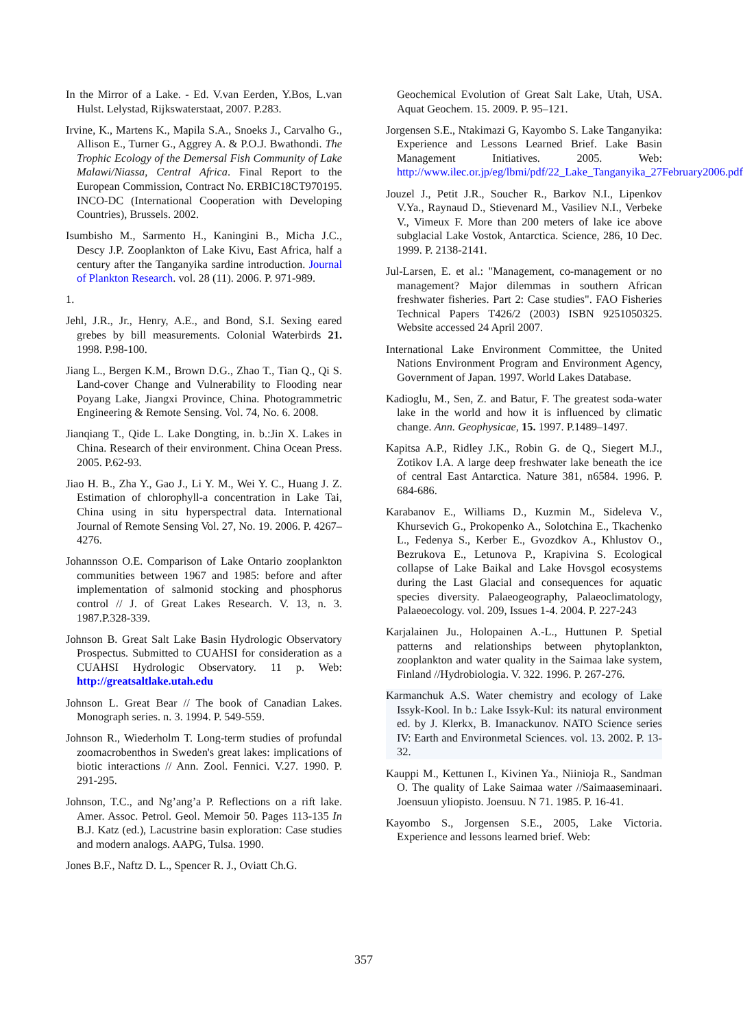In the Mirror of a Lake. - Ed. V.van Eerden, Y.Bos, L.van Hulst. Lelystad, Rijkswaterstaat, 2007. P.283.
Irvine, K., Martens K., Mapila S.A., Snoeks J., Carvalho G., Allison E., Turner G., Aggrey A. & P.O.J. Bwathondi. The Trophic Ecology of the Demersal Fish Community of Lake Malawi/Niassa, Central Africa. Final Report to the European Commission, Contract No. ERBIC18CT970195. INCO-DC (International Cooperation with Developing Countries), Brussels. 2002.
Isumbisho M., Sarmento H., Kaningini B., Micha J.C., Descy J.P. Zooplankton of Lake Kivu, East Africa, half a century after the Tanganyika sardine introduction. Journal of Plankton Research. vol. 28 (11). 2006. P. 971-989.
1.
Jehl, J.R., Jr., Henry, A.E., and Bond, S.I. Sexing eared grebes by bill measurements. Colonial Waterbirds 21. 1998. P.98-100.
Jiang L., Bergen K.M., Brown D.G., Zhao T., Tian Q., Qi S. Land-cover Change and Vulnerability to Flooding near Poyang Lake, Jiangxi Province, China. Photogrammetric Engineering & Remote Sensing. Vol. 74, No. 6. 2008.
Jianqiang T., Qide L. Lake Dongting, in. b.:Jin X. Lakes in China. Research of their environment. China Ocean Press. 2005. P.62-93.
Jiao H. B., Zha Y., Gao J., Li Y. M., Wei Y. C., Huang J. Z. Estimation of chlorophyll-a concentration in Lake Tai, China using in situ hyperspectral data. International Journal of Remote Sensing Vol. 27, No. 19. 2006. P. 4267–4276.
Johannsson O.E. Comparison of Lake Ontario zooplankton communities between 1967 and 1985: before and after implementation of salmonid stocking and phosphorus control // J. of Great Lakes Research. V. 13, n. 3. 1987.P.328-339.
Johnson B. Great Salt Lake Basin Hydrologic Observatory Prospectus. Submitted to CUAHSI for consideration as a CUAHSI Hydrologic Observatory. 11 p. Web: http://greatsaltlake.utah.edu
Johnson L. Great Bear // The book of Canadian Lakes. Monograph series. n. 3. 1994. P. 549-559.
Johnson R., Wiederholm T. Long-term studies of profundal zoomacrobenthos in Sweden's great lakes: implications of biotic interactions // Ann. Zool. Fennici. V.27. 1990. P. 291-295.
Johnson, T.C., and Ng’ang’a P. Reflections on a rift lake. Amer. Assoc. Petrol. Geol. Memoir 50. Pages 113-135 In B.J. Katz (ed.), Lacustrine basin exploration: Case studies and modern analogs. AAPG, Tulsa. 1990.
Jones B.F., Naftz D. L., Spencer R. J., Oviatt Ch.G.
Geochemical Evolution of Great Salt Lake, Utah, USA. Aquat Geochem. 15. 2009. P. 95–121.
Jorgensen S.E., Ntakimazi G, Kayombo S. Lake Tanganyika: Experience and Lessons Learned Brief. Lake Basin Management Initiatives. 2005. Web: http://www.ilec.or.jp/eg/lbmi/pdf/22_Lake_Tanganyika_27February2006.pdf
Jouzel J., Petit J.R., Soucher R., Barkov N.I., Lipenkov V.Ya., Raynaud D., Stievenard M., Vasiliev N.I., Verbeke V., Vimeux F. More than 200 meters of lake ice above subglacial Lake Vostok, Antarctica. Science, 286, 10 Dec. 1999. P. 2138-2141.
Jul-Larsen, E. et al.: "Management, co-management or no management? Major dilemmas in southern African freshwater fisheries. Part 2: Case studies". FAO Fisheries Technical Papers T426/2 (2003) ISBN 9251050325. Website accessed 24 April 2007.
International Lake Environment Committee, the United Nations Environment Program and Environment Agency, Government of Japan. 1997. World Lakes Database.
Kadioglu, M., Sen, Z. and Batur, F. The greatest soda-water lake in the world and how it is influenced by climatic change. Ann. Geophysicae, 15. 1997. P.1489–1497.
Kapitsa A.P., Ridley J.K., Robin G. de Q., Siegert M.J., Zotikov I.A. A large deep freshwater lake beneath the ice of central East Antarctica. Nature 381, n6584. 1996. P. 684-686.
Karabanov E., Williams D., Kuzmin M., Sideleva V., Khursevich G., Prokopenko A., Solotchina E., Tkachenko L., Fedenya S., Kerber E., Gvozdkov A., Khlustov O., Bezrukova E., Letunova P., Krapivina S. Ecological collapse of Lake Baikal and Lake Hovsgol ecosystems during the Last Glacial and consequences for aquatic species diversity. Palaeogeography, Palaeoclimatology, Palaeoecology. vol. 209, Issues 1-4. 2004. P. 227-243
Karjalainen Ju., Holopainen A.-L., Huttunen P. Spetial patterns and relationships between phytoplankton, zooplankton and water quality in the Saimaa lake system, Finland //Hydrobiologia. V. 322. 1996. P. 267-276.
Karmanchuk A.S. Water chemistry and ecology of Lake Issyk-Kool. In b.: Lake Issyk-Kul: its natural environment ed. by J. Klerkx, B. Imanackunov. NATO Science series IV: Earth and Environmetal Sciences. vol. 13. 2002. P. 13-32.
Kauppi M., Kettunen I., Kivinen Ya., Niinioja R., Sandman O. The quality of Lake Saimaa water //Saimaaseminaari. Joensuun yliopisto. Joensuu. N 71. 1985. P. 16-41.
Kayombo S., Jorgensen S.E., 2005, Lake Victoria. Experience and lessons learned brief. Web:
357